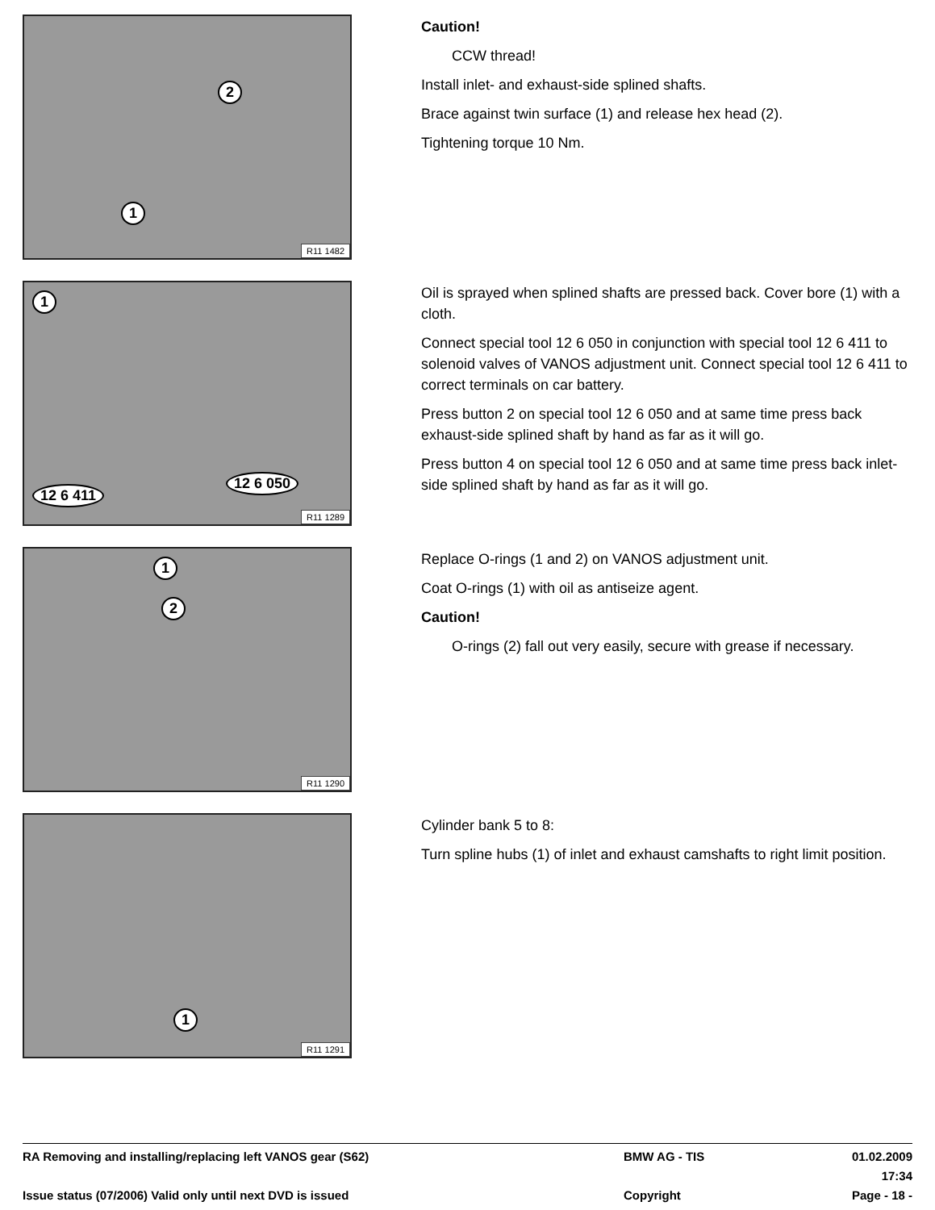2
1
R11 1482
Caution!
CCW thread!
Install inlet- and exhaust-side splined shafts.
Brace against twin surface (1) and release hex head (2).
Tightening torque 10 Nm.
1
12 6 411
12 6 050
R11 1289
Oil is sprayed when splined shafts are pressed back. Cover bore (1) with a cloth.
Connect special tool 12 6 050 in conjunction with special tool 12 6 411 to solenoid valves of VANOS adjustment unit. Connect special tool 12 6 411 to correct terminals on car battery.
Press button 2 on special tool 12 6 050 and at same time press back exhaust-side splined shaft by hand as far as it will go.
Press button 4 on special tool 12 6 050 and at same time press back inlet-side splined shaft by hand as far as it will go.
1
2
R11 1290
Replace O-rings (1 and 2) on VANOS adjustment unit.
Coat O-rings (1) with oil as antiseize agent.
Caution!
O-rings (2) fall out very easily, secure with grease if necessary.
1
R11 1291
Cylinder bank 5 to 8:
Turn spline hubs (1) of inlet and exhaust camshafts to right limit position.
RA Removing and installing/replacing left VANOS gear (S62) BMW AG - TIS 01.02.2009 17:34
Issue status (07/2006) Valid only until next DVD is issued Copyright Page - 18 -